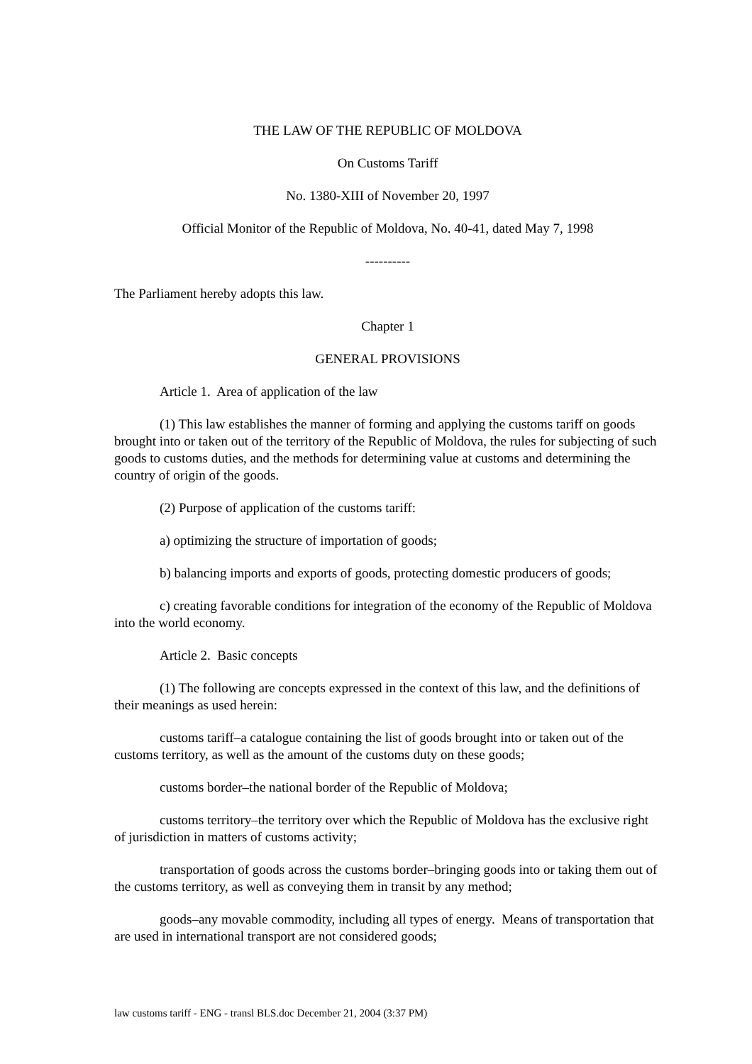THE LAW OF THE REPUBLIC OF MOLDOVA
On Customs Tariff
No. 1380-XIII of November 20, 1997
Official Monitor of the Republic of Moldova, No. 40-41, dated May 7, 1998
----------
The Parliament hereby adopts this law.
Chapter 1
GENERAL PROVISIONS
Article 1. Area of application of the law
(1) This law establishes the manner of forming and applying the customs tariff on goods brought into or taken out of the territory of the Republic of Moldova, the rules for subjecting of such goods to customs duties, and the methods for determining value at customs and determining the country of origin of the goods.
(2) Purpose of application of the customs tariff:
a) optimizing the structure of importation of goods;
b) balancing imports and exports of goods, protecting domestic producers of goods;
c) creating favorable conditions for integration of the economy of the Republic of Moldova into the world economy.
Article 2. Basic concepts
(1) The following are concepts expressed in the context of this law, and the definitions of their meanings as used herein:
customs tariff–a catalogue containing the list of goods brought into or taken out of the customs territory, as well as the amount of the customs duty on these goods;
customs border–the national border of the Republic of Moldova;
customs territory–the territory over which the Republic of Moldova has the exclusive right of jurisdiction in matters of customs activity;
transportation of goods across the customs border–bringing goods into or taking them out of the customs territory, as well as conveying them in transit by any method;
goods–any movable commodity, including all types of energy. Means of transportation that are used in international transport are not considered goods;
law customs tariff - ENG - transl BLS.doc December 21, 2004 (3:37 PM)